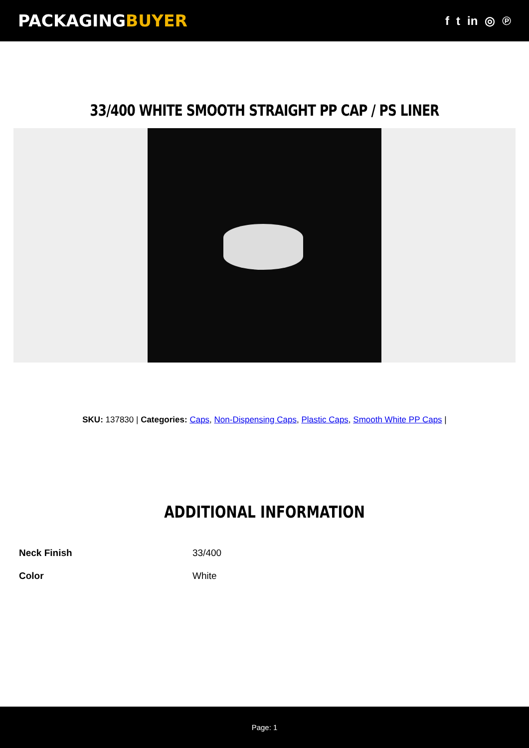PACKAGINGBUYER
f t in ◎ ℗
33/400 WHITE SMOOTH STRAIGHT PP CAP / PS LINER
SKU: 137830 | Categories: Caps, Non-Dispensing Caps, Plastic Caps, Smooth White PP Caps |
ADDITIONAL INFORMATION
| Neck Finish | 33/400 |
| Color | White |
Page: 1